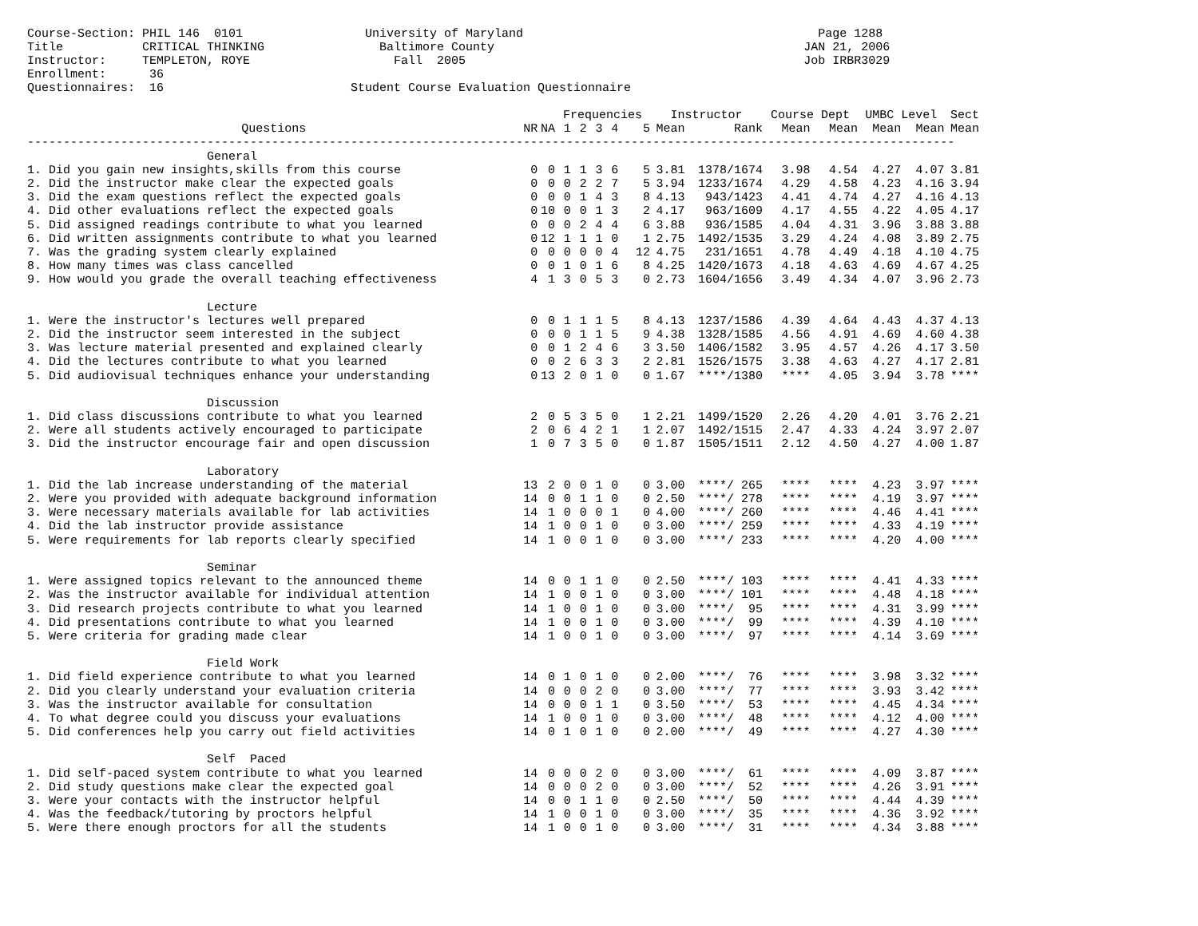Course-Section: PHIL 146  0101                 University of Maryland                                         Page 1288
Title           CRITICAL THINKING                Baltimore County                                           JAN 21, 2006
Instructor:     TEMPLETON, ROYE                    Fall  2005                                               Job IRBR3029
Enrollment:      36
Questionnaires:  16                          Student Course Evaluation Questionnaire
| | | | Frequencies | | | | | Instructor | | Course Dept | | UMBC Level | | Sect |
| --- | --- | --- | --- | --- | --- | --- | --- | --- | --- | --- | --- | --- | --- | --- |
| Questions | NR | NA | 1 | 2 | 3 | 4 | 5 | Mean | Rank | Mean | Mean | Mean | Mean | Mean |
| --------------------------------------------------------------------------------------------------------------------------------- | | | | | | | | | | | | | | |
| General | | | | | | | | | | | | | | |
| 1. Did you gain new insights,skills from this course | 0 | 0 | 1 | 1 | 3 | 6 | 5 | 3.81 | 1378/1674 | 3.98 | 4.54 | 4.27 | 4.07 | 3.81 |
| 2. Did the instructor make clear the expected goals | 0 | 0 | 0 | 2 | 2 | 7 | 5 | 3.94 | 1233/1674 | 4.29 | 4.58 | 4.23 | 4.16 | 3.94 |
| 3. Did the exam questions reflect the expected goals | 0 | 0 | 0 | 1 | 4 | 3 | 8 | 4.13 | 943/1423 | 4.41 | 4.74 | 4.27 | 4.16 | 4.13 |
| 4. Did other evaluations reflect the expected goals | 0 | 10 | 0 | 0 | 1 | 3 | 2 | 4.17 | 963/1609 | 4.17 | 4.55 | 4.22 | 4.05 | 4.17 |
| 5. Did assigned readings contribute to what you learned | 0 | 0 | 0 | 2 | 4 | 4 | 6 | 3.88 | 936/1585 | 4.04 | 4.31 | 3.96 | 3.88 | 3.88 |
| 6. Did written assignments contribute to what you learned | 0 | 12 | 1 | 1 | 1 | 0 | 1 | 2.75 | 1492/1535 | 3.29 | 4.24 | 4.08 | 3.89 | 2.75 |
| 7. Was the grading system clearly explained | 0 | 0 | 0 | 0 | 0 | 4 | 12 | 4.75 | 231/1651 | 4.78 | 4.49 | 4.18 | 4.10 | 4.75 |
| 8. How many times was class cancelled | 0 | 0 | 1 | 0 | 1 | 6 | 8 | 4.25 | 1420/1673 | 4.18 | 4.63 | 4.69 | 4.67 | 4.25 |
| 9. How would you grade the overall teaching effectiveness | 4 | 1 | 3 | 0 | 5 | 3 | 0 | 2.73 | 1604/1656 | 3.49 | 4.34 | 4.07 | 3.96 | 2.73 |
| Lecture | | | | | | | | | | | | | | |
| 1. Were the instructor's lectures well prepared | 0 | 0 | 1 | 1 | 1 | 5 | 8 | 4.13 | 1237/1586 | 4.39 | 4.64 | 4.43 | 4.37 | 4.13 |
| 2. Did the instructor seem interested in the subject | 0 | 0 | 0 | 1 | 1 | 5 | 9 | 4.38 | 1328/1585 | 4.56 | 4.91 | 4.69 | 4.60 | 4.38 |
| 3. Was lecture material presented and explained clearly | 0 | 0 | 1 | 2 | 4 | 6 | 3 | 3.50 | 1406/1582 | 3.95 | 4.57 | 4.26 | 4.17 | 3.50 |
| 4. Did the lectures contribute to what you learned | 0 | 0 | 2 | 6 | 3 | 3 | 2 | 2.81 | 1526/1575 | 3.38 | 4.63 | 4.27 | 4.17 | 2.81 |
| 5. Did audiovisual techniques enhance your understanding | 0 | 13 | 2 | 0 | 1 | 0 | 0 | 1.67 | ****/1380 | **** | 4.05 | 3.94 | 3.78 | **** |
| Discussion | | | | | | | | | | | | | | |
| 1. Did class discussions contribute to what you learned | 2 | 0 | 5 | 3 | 5 | 0 | 1 | 2.21 | 1499/1520 | 2.26 | 4.20 | 4.01 | 3.76 | 2.21 |
| 2. Were all students actively encouraged to participate | 2 | 0 | 6 | 4 | 2 | 1 | 1 | 2.07 | 1492/1515 | 2.47 | 4.33 | 4.24 | 3.97 | 2.07 |
| 3. Did the instructor encourage fair and open discussion | 1 | 0 | 7 | 3 | 5 | 0 | 0 | 1.87 | 1505/1511 | 2.12 | 4.50 | 4.27 | 4.00 | 1.87 |
| Laboratory | | | | | | | | | | | | | | |
| 1. Did the lab increase understanding of the material | 13 | 2 | 0 | 0 | 1 | 0 | 0 | 3.00 | ****/ 265 | **** | **** | 4.23 | 3.97 | **** |
| 2. Were you provided with adequate background information | 14 | 0 | 0 | 1 | 1 | 0 | 0 | 2.50 | ****/ 278 | **** | **** | 4.19 | 3.97 | **** |
| 3. Were necessary materials available for lab activities | 14 | 1 | 0 | 0 | 0 | 1 | 0 | 4.00 | ****/ 260 | **** | **** | 4.46 | 4.41 | **** |
| 4. Did the lab instructor provide assistance | 14 | 1 | 0 | 0 | 1 | 0 | 0 | 3.00 | ****/ 259 | **** | **** | 4.33 | 4.19 | **** |
| 5. Were requirements for lab reports clearly specified | 14 | 1 | 0 | 0 | 1 | 0 | 0 | 3.00 | ****/ 233 | **** | **** | 4.20 | 4.00 | **** |
| Seminar | | | | | | | | | | | | | | |
| 1. Were assigned topics relevant to the announced theme | 14 | 0 | 0 | 1 | 1 | 0 | 0 | 2.50 | ****/ 103 | **** | **** | 4.41 | 4.33 | **** |
| 2. Was the instructor available for individual attention | 14 | 1 | 0 | 0 | 1 | 0 | 0 | 3.00 | ****/ 101 | **** | **** | 4.48 | 4.18 | **** |
| 3. Did research projects contribute to what you learned | 14 | 1 | 0 | 0 | 1 | 0 | 0 | 3.00 | ****/ 95 | **** | **** | 4.31 | 3.99 | **** |
| 4. Did presentations contribute to what you learned | 14 | 1 | 0 | 0 | 1 | 0 | 0 | 3.00 | ****/ 99 | **** | **** | 4.39 | 4.10 | **** |
| 5. Were criteria for grading made clear | 14 | 1 | 0 | 0 | 1 | 0 | 0 | 3.00 | ****/ 97 | **** | **** | 4.14 | 3.69 | **** |
| Field Work | | | | | | | | | | | | | | |
| 1. Did field experience contribute to what you learned | 14 | 0 | 1 | 0 | 1 | 0 | 0 | 2.00 | ****/ 76 | **** | **** | 3.98 | 3.32 | **** |
| 2. Did you clearly understand your evaluation criteria | 14 | 0 | 0 | 0 | 2 | 0 | 0 | 3.00 | ****/ 77 | **** | **** | 3.93 | 3.42 | **** |
| 3. Was the instructor available for consultation | 14 | 0 | 0 | 0 | 1 | 1 | 0 | 3.50 | ****/ 53 | **** | **** | 4.45 | 4.34 | **** |
| 4. To what degree could you discuss your evaluations | 14 | 1 | 0 | 0 | 1 | 0 | 0 | 3.00 | ****/ 48 | **** | **** | 4.12 | 4.00 | **** |
| 5. Did conferences help you carry out field activities | 14 | 0 | 1 | 0 | 1 | 0 | 0 | 2.00 | ****/ 49 | **** | **** | 4.27 | 4.30 | **** |
| Self Paced | | | | | | | | | | | | | | |
| 1. Did self-paced system contribute to what you learned | 14 | 0 | 0 | 0 | 2 | 0 | 0 | 3.00 | ****/ 61 | **** | **** | 4.09 | 3.87 | **** |
| 2. Did study questions make clear the expected goal | 14 | 0 | 0 | 0 | 2 | 0 | 0 | 3.00 | ****/ 52 | **** | **** | 4.26 | 3.91 | **** |
| 3. Were your contacts with the instructor helpful | 14 | 0 | 0 | 1 | 1 | 0 | 0 | 2.50 | ****/ 50 | **** | **** | 4.44 | 4.39 | **** |
| 4. Was the feedback/tutoring by proctors helpful | 14 | 1 | 0 | 0 | 1 | 0 | 0 | 3.00 | ****/ 35 | **** | **** | 4.36 | 3.92 | **** |
| 5. Were there enough proctors for all the students | 14 | 1 | 0 | 0 | 1 | 0 | 0 | 3.00 | ****/ 31 | **** | **** | 4.34 | 3.88 | **** |